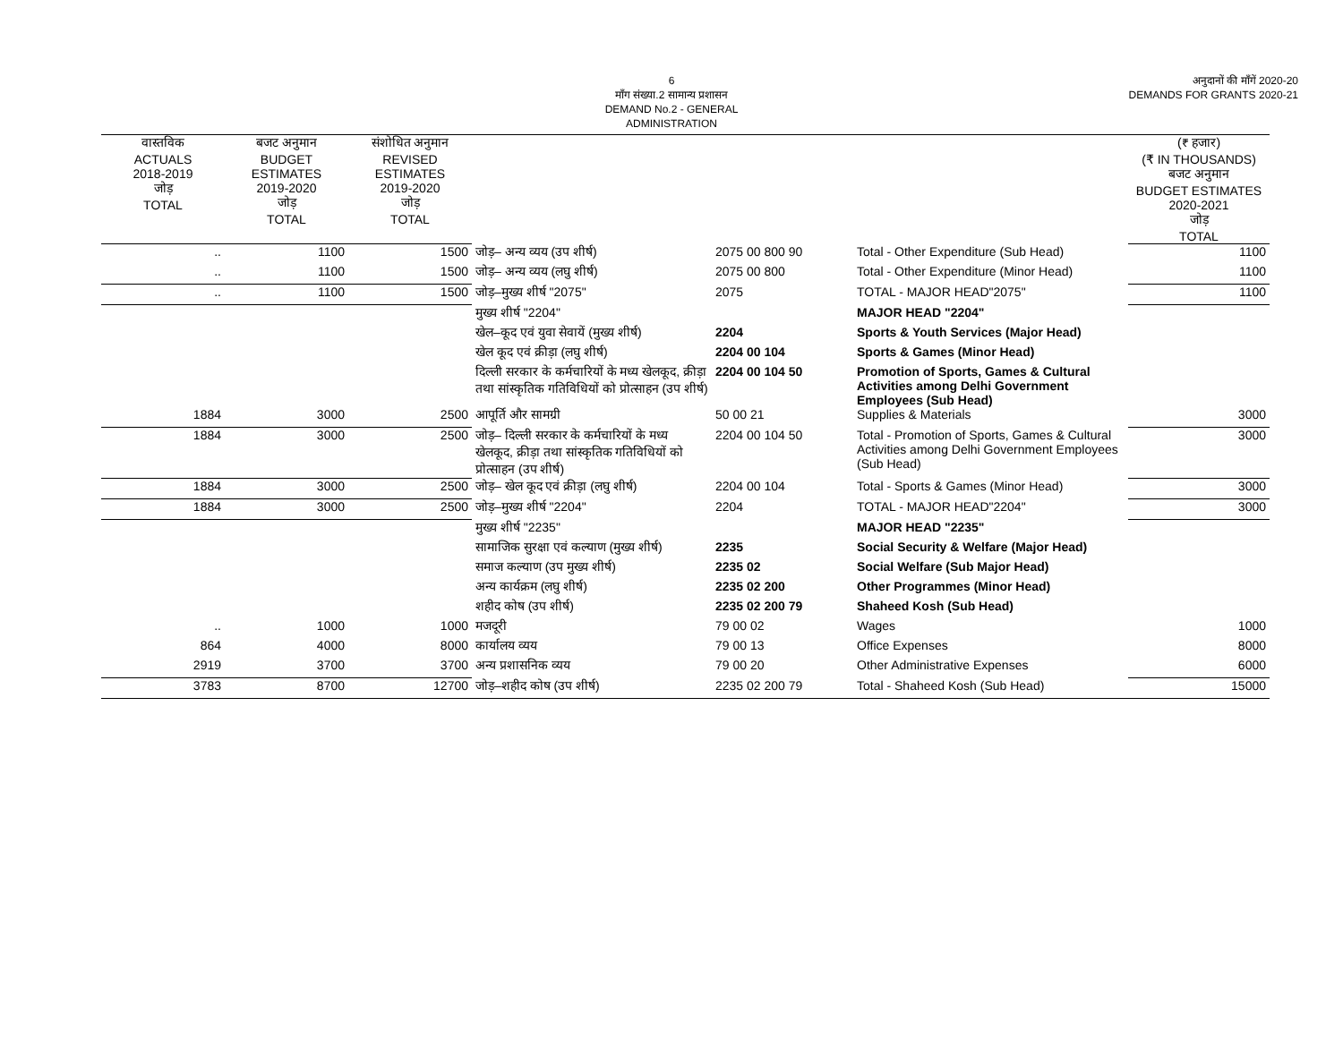6
माँग संख्या.2 सामान्य प्रशासन
DEMAND No.2 - GENERAL ADMINISTRATION
अनुदानों की माँगें 2020-20
DEMANDS FOR GRANTS 2020-21
| वास्तविक ACTUALS 2018-2019 जोड़ TOTAL | बजट अनुमान BUDGET ESTIMATES 2019-2020 जोड़ TOTAL | संशोधित अनुमान REVISED ESTIMATES 2019-2020 जोड़ TOTAL | | | | (₹ हजार) (₹ IN THOUSANDS) बजट अनुमान BUDGET ESTIMATES 2020-2021 जोड़ TOTAL |
| --- | --- | --- | --- | --- | --- | --- |
| .. | 1100 | 1500 | जोड़– अन्य व्यय (उप शीर्ष) | 2075 00 800 90 | Total - Other Expenditure (Sub Head) | 1100 |
| .. | 1100 | 1500 | जोड़– अन्य व्यय (लघु शीर्ष) | 2075 00 800 | Total - Other Expenditure (Minor Head) | 1100 |
| .. | 1100 | 1500 | जोड़–मुख्य शीर्ष "2075" | 2075 | TOTAL - MAJOR HEAD"2075" | 1100 |
| | | | मुख्य शीर्ष "2204" | | MAJOR HEAD "2204" | |
| | | | खेल–कूद एवं युवा सेवायें (मुख्य शीर्ष) | 2204 | Sports & Youth Services (Major Head) | |
| | | | खेल कूद एवं क्रीड़ा (लघु शीर्ष) | 2204 00 104 | Sports & Games (Minor Head) | |
| | | | दिल्ली सरकार के कर्मचारियों के मध्य खेलकूद, क्रीड़ा तथा सांस्कृतिक गतिविधियों को प्रोत्साहन (उप शीर्ष) | 2204 00 104 50 | Promotion of Sports, Games & Cultural Activities among Delhi Government Employees (Sub Head) | |
| 1884 | 3000 | 2500 | आपूर्ति और सामग्री | 50 00 21 | Supplies & Materials | 3000 |
| 1884 | 3000 | 2500 | जोड़– दिल्ली सरकार के कर्मचारियों के मध्य खेलकूद, क्रीड़ा तथा सांस्कृतिक गतिविधियों को प्रोत्साहन (उप शीर्ष) | 2204 00 104 50 | Total - Promotion of Sports, Games & Cultural Activities among Delhi Government Employees (Sub Head) | 3000 |
| 1884 | 3000 | 2500 | जोड़– खेल कूद एवं क्रीड़ा (लघु शीर्ष) | 2204 00 104 | Total - Sports & Games (Minor Head) | 3000 |
| 1884 | 3000 | 2500 | जोड़–मुख्य शीर्ष "2204" | 2204 | TOTAL - MAJOR HEAD"2204" | 3000 |
| | | | मुख्य शीर्ष "2235" | | MAJOR HEAD "2235" | |
| | | | सामाजिक सुरक्षा एवं कल्याण (मुख्य शीर्ष) | 2235 | Social Security & Welfare (Major Head) | |
| | | | समाज कल्याण (उप मुख्य शीर्ष) | 2235 02 | Social Welfare (Sub Major Head) | |
| | | | अन्य कार्यक्रम (लघु शीर्ष) | 2235 02 200 | Other Programmes (Minor Head) | |
| | | | शहीद कोष (उप शीर्ष) | 2235 02 200 79 | Shaheed Kosh (Sub Head) | |
| .. | 1000 | 1000 | मजदूरी | 79 00 02 | Wages | 1000 |
| 864 | 4000 | 8000 | कार्यालय व्यय | 79 00 13 | Office Expenses | 8000 |
| 2919 | 3700 | 3700 | अन्य प्रशासनिक व्यय | 79 00 20 | Other Administrative Expenses | 6000 |
| 3783 | 8700 | 12700 | जोड़–शहीद कोष (उप शीर्ष) | 2235 02 200 79 | Total - Shaheed Kosh (Sub Head) | 15000 |